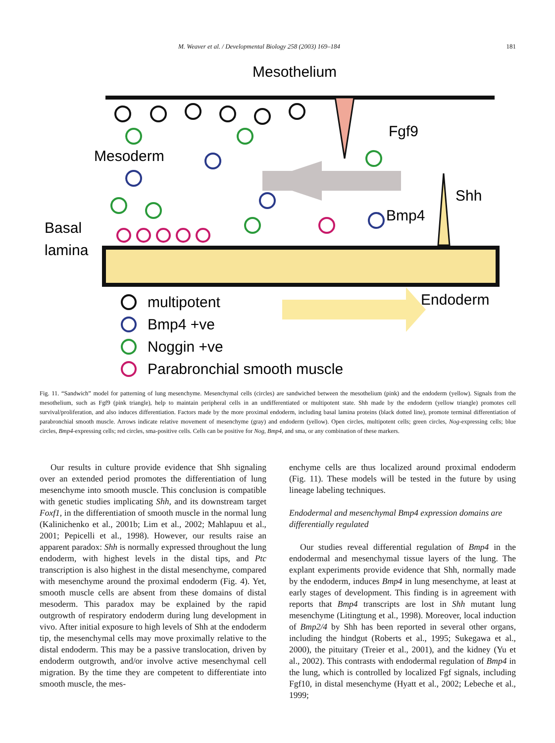M. Weaver et al. / Developmental Biology 258 (2003) 169–184 181
Mesothelium
Mesoderm
Fgf9
Shh
Bmp4
Basal
lamina
Endoderm
multipotent
Bmp4 +ve
Noggin +ve
Parabronchial smooth muscle
Fig. 11. “Sandwich” model for patterning of lung mesenchyme. Mesenchymal cells (circles) are sandwiched between the mesothelium (pink) and the endoderm (yellow). Signals from the mesothelium, such as Fgf9 (pink triangle), help to maintain peripheral cells in an undifferentiated or multipotent state. Shh made by the endoderm (yellow triangle) promotes cell survival/proliferation, and also induces differentiation. Factors made by the more proximal endoderm, including basal lamina proteins (black dotted line), promote terminal differentiation of parabronchial smooth muscle. Arrows indicate relative movement of mesenchyme (gray) and endoderm (yellow). Open circles, multipotent cells; green circles, Nog-expressing cells; blue circles, Bmp4-expressing cells; red circles, sma-positive cells. Cells can be positive for Nog, Bmp4, and sma, or any combination of these markers.
Our results in culture provide evidence that Shh signaling over an extended period promotes the differentiation of lung mesenchyme into smooth muscle. This conclusion is compatible with genetic studies implicating Shh, and its downstream target Foxf1, in the differentiation of smooth muscle in the normal lung (Kalinichenko et al., 2001b; Lim et al., 2002; Mahlapuu et al., 2001; Pepicelli et al., 1998). However, our results raise an apparent paradox: Shh is normally expressed throughout the lung endoderm, with highest levels in the distal tips, and Ptc transcription is also highest in the distal mesenchyme, compared with mesenchyme around the proximal endoderm (Fig. 4). Yet, smooth muscle cells are absent from these domains of distal mesoderm. This paradox may be explained by the rapid outgrowth of respiratory endoderm during lung development in vivo. After initial exposure to high levels of Shh at the endoderm tip, the mesenchymal cells may move proximally relative to the distal endoderm. This may be a passive translocation, driven by endoderm outgrowth, and/or involve active mesenchymal cell migration. By the time they are competent to differentiate into smooth muscle, the mes-
enchyme cells are thus localized around proximal endoderm (Fig. 11). These models will be tested in the future by using lineage labeling techniques.
Endodermal and mesenchymal Bmp4 expression domains are differentially regulated
Our studies reveal differential regulation of Bmp4 in the endodermal and mesenchymal tissue layers of the lung. The explant experiments provide evidence that Shh, normally made by the endoderm, induces Bmp4 in lung mesenchyme, at least at early stages of development. This finding is in agreement with reports that Bmp4 transcripts are lost in Shh mutant lung mesenchyme (Litingtung et al., 1998). Moreover, local induction of Bmp2/4 by Shh has been reported in several other organs, including the hindgut (Roberts et al., 1995; Sukegawa et al., 2000), the pituitary (Treier et al., 2001), and the kidney (Yu et al., 2002). This contrasts with endodermal regulation of Bmp4 in the lung, which is controlled by localized Fgf signals, including Fgf10, in distal mesenchyme (Hyatt et al., 2002; Lebeche et al., 1999;